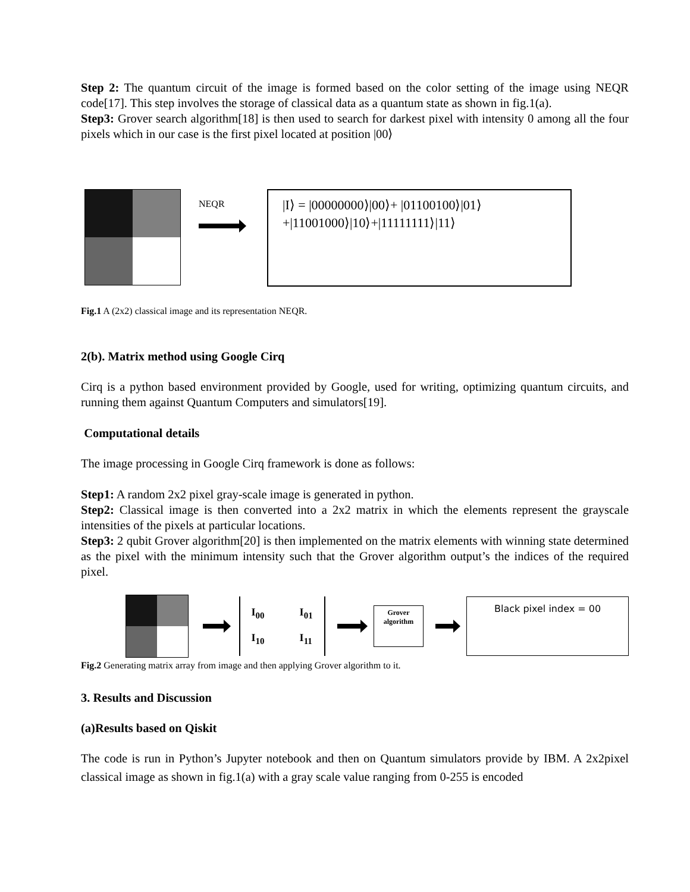Step 2: The quantum circuit of the image is formed based on the color setting of the image using NEQR code[17]. This step involves the storage of classical data as a quantum state as shown in fig.1(a).
Step3: Grover search algorithm[18] is then used to search for darkest pixel with intensity 0 among all the four pixels which in our case is the first pixel located at position |00⟩
NEQR
|I⟩ = |00000000⟩|00⟩+ |01100100⟩|01⟩
+|11001000⟩|10⟩+|11111111⟩|11⟩
Fig.1 A (2x2) classical image and its representation NEQR.
2(b). Matrix method using Google Cirq
Cirq is a python based environment provided by Google, used for writing, optimizing quantum circuits, and running them against Quantum Computers and simulators[19].
Computational details
The image processing in Google Cirq framework is done as follows:
Step1: A random 2x2 pixel gray-scale image is generated in python.
Step2: Classical image is then converted into a 2x2 matrix in which the elements represent the grayscale intensities of the pixels at particular locations.
Step3: 2 qubit Grover algorithm[20] is then implemented on the matrix elements with winning state determined as the pixel with the minimum intensity such that the Grover algorithm output’s the indices of the required pixel.
| I<sub>00</sub> | I<sub>01</sub> |
| I<sub>10</sub> | I<sub>11</sub> |
Grover
algorithm
Black pixel index = 00
Fig.2 Generating matrix array from image and then applying Grover algorithm to it.
3. Results and Discussion
(a)Results based on Qiskit
The code is run in Python’s Jupyter notebook and then on Quantum simulators provide by IBM. A 2x2pixel classical image as shown in fig.1(a) with a gray scale value ranging from 0-255 is encoded